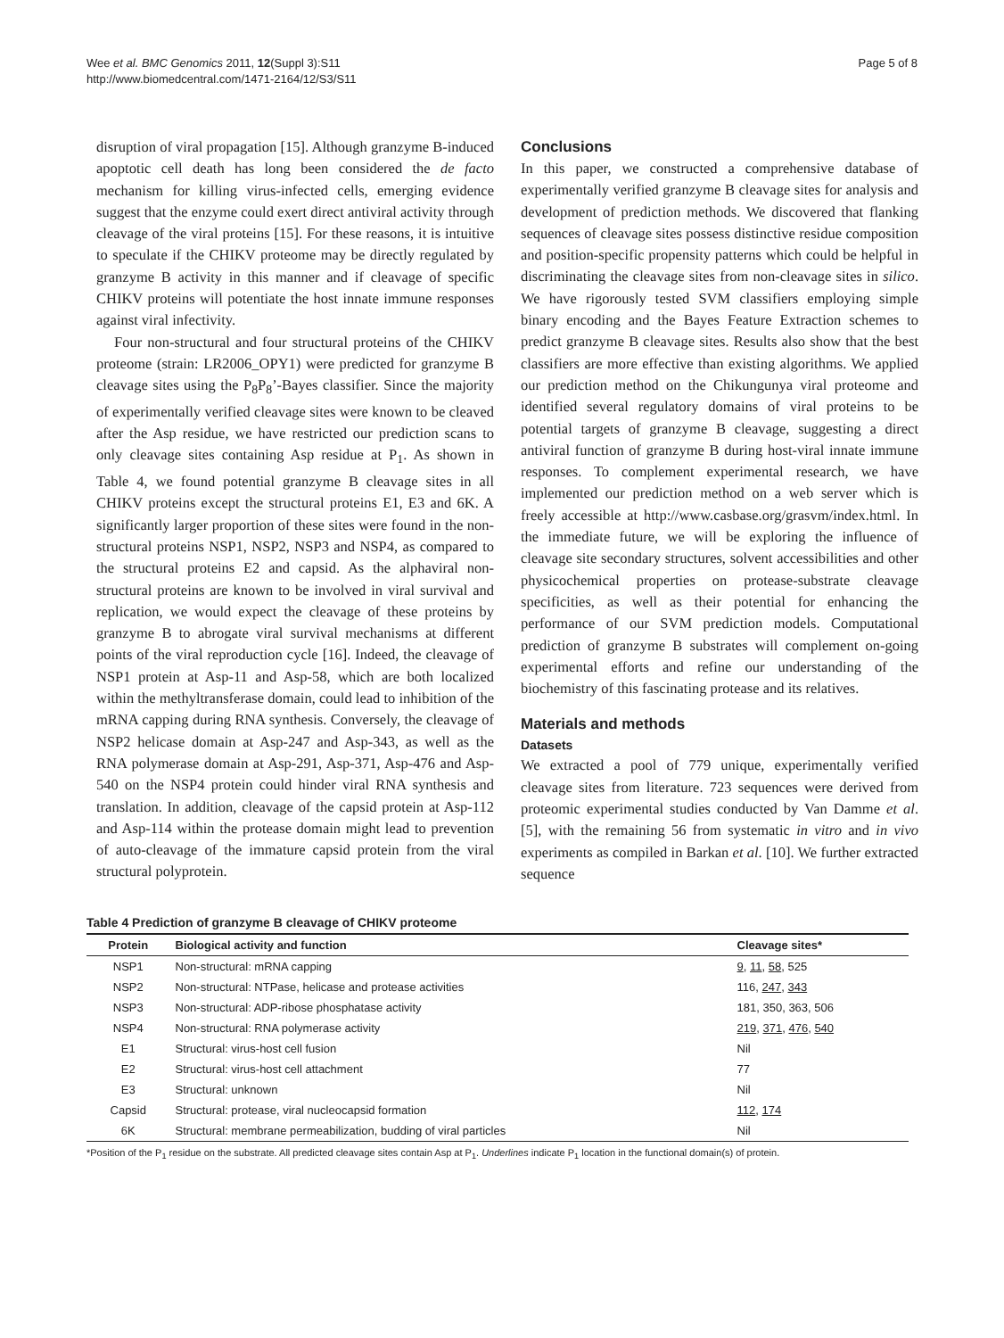Wee et al. BMC Genomics 2011, 12(Suppl 3):S11
http://www.biomedcentral.com/1471-2164/12/S3/S11
Page 5 of 8
disruption of viral propagation [15]. Although granzyme B-induced apoptotic cell death has long been considered the de facto mechanism for killing virus-infected cells, emerging evidence suggest that the enzyme could exert direct antiviral activity through cleavage of the viral proteins [15]. For these reasons, it is intuitive to speculate if the CHIKV proteome may be directly regulated by granzyme B activity in this manner and if cleavage of specific CHIKV proteins will potentiate the host innate immune responses against viral infectivity.
Four non-structural and four structural proteins of the CHIKV proteome (strain: LR2006_OPY1) were predicted for granzyme B cleavage sites using the P<sub>8</sub>P<sub>8</sub>’-Bayes classifier. Since the majority of experimentally verified cleavage sites were known to be cleaved after the Asp residue, we have restricted our prediction scans to only cleavage sites containing Asp residue at P<sub>1</sub>. As shown in Table 4, we found potential granzyme B cleavage sites in all CHIKV proteins except the structural proteins E1, E3 and 6K. A significantly larger proportion of these sites were found in the non-structural proteins NSP1, NSP2, NSP3 and NSP4, as compared to the structural proteins E2 and capsid. As the alphaviral non-structural proteins are known to be involved in viral survival and replication, we would expect the cleavage of these proteins by granzyme B to abrogate viral survival mechanisms at different points of the viral reproduction cycle [16]. Indeed, the cleavage of NSP1 protein at Asp-11 and Asp-58, which are both localized within the methyltransferase domain, could lead to inhibition of the mRNA capping during RNA synthesis. Conversely, the cleavage of NSP2 helicase domain at Asp-247 and Asp-343, as well as the RNA polymerase domain at Asp-291, Asp-371, Asp-476 and Asp-540 on the NSP4 protein could hinder viral RNA synthesis and translation. In addition, cleavage of the capsid protein at Asp-112 and Asp-114 within the protease domain might lead to prevention of auto-cleavage of the immature capsid protein from the viral structural polyprotein.
Conclusions
In this paper, we constructed a comprehensive database of experimentally verified granzyme B cleavage sites for analysis and development of prediction methods. We discovered that flanking sequences of cleavage sites possess distinctive residue composition and position-specific propensity patterns which could be helpful in discriminating the cleavage sites from non-cleavage sites in silico. We have rigorously tested SVM classifiers employing simple binary encoding and the Bayes Feature Extraction schemes to predict granzyme B cleavage sites. Results also show that the best classifiers are more effective than existing algorithms. We applied our prediction method on the Chikungunya viral proteome and identified several regulatory domains of viral proteins to be potential targets of granzyme B cleavage, suggesting a direct antiviral function of granzyme B during host-viral innate immune responses. To complement experimental research, we have implemented our prediction method on a web server which is freely accessible at http://www.casbase.org/grasvm/index.html. In the immediate future, we will be exploring the influence of cleavage site secondary structures, solvent accessibilities and other physicochemical properties on protease-substrate cleavage specificities, as well as their potential for enhancing the performance of our SVM prediction models. Computational prediction of granzyme B substrates will complement on-going experimental efforts and refine our understanding of the biochemistry of this fascinating protease and its relatives.
Materials and methods
Datasets
We extracted a pool of 779 unique, experimentally verified cleavage sites from literature. 723 sequences were derived from proteomic experimental studies conducted by Van Damme et al. [5], with the remaining 56 from systematic in vitro and in vivo experiments as compiled in Barkan et al. [10]. We further extracted sequence
Table 4 Prediction of granzyme B cleavage of CHIKV proteome
| Protein | Biological activity and function | Cleavage sites* |
| --- | --- | --- |
| NSP1 | Non-structural: mRNA capping | 9 , 11 , 58 , 525 |
| NSP2 | Non-structural: NTPase, helicase and protease activities | 116, 247 , 343 |
| NSP3 | Non-structural: ADP-ribose phosphatase activity | 181, 350, 363, 506 |
| NSP4 | Non-structural: RNA polymerase activity | 219 , 371 , 476 , 540 |
| E1 | Structural: virus-host cell fusion | Nil |
| E2 | Structural: virus-host cell attachment | 77 |
| E3 | Structural: unknown | Nil |
| Capsid | Structural: protease, viral nucleocapsid formation | 112 , 174 |
| 6K | Structural: membrane permeabilization, budding of viral particles | Nil |
*Position of the P<sub>1</sub> residue on the substrate. All predicted cleavage sites contain Asp at P<sub>1</sub>. Underlines indicate P<sub>1</sub> location in the functional domain(s) of protein.